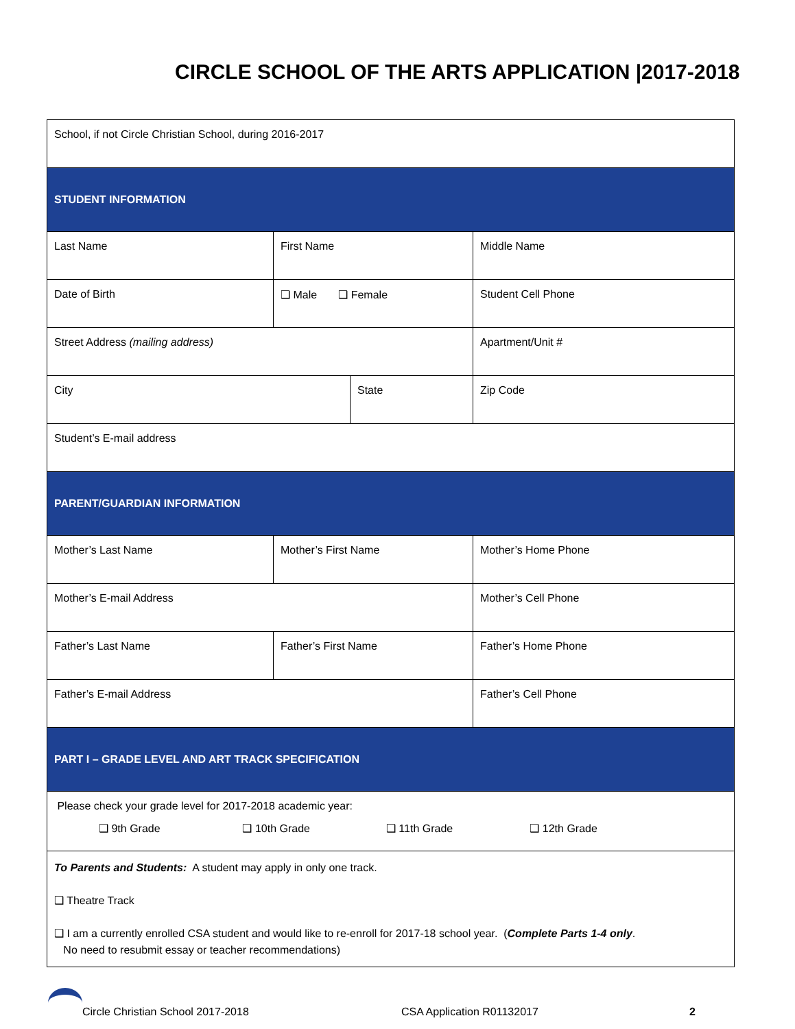CIRCLE SCHOOL OF THE ARTS APPLICATION |2017-2018
| School, if not Circle Christian School, during 2016-2017 | | | |
| STUDENT INFORMATION | | | |
| Last Name | First Name | | Middle Name |
| Date of Birth | ❑ Male ❑ Female | | Student Cell Phone |
| Street Address (mailing address) | | | Apartment/Unit # |
| City | | State | Zip Code |
| Student’s E-mail address | | | |
| PARENT/GUARDIAN INFORMATION | | | |
| Mother’s Last Name | Mother’s First Name | | Mother’s Home Phone |
| Mother’s E-mail Address | | | Mother’s Cell Phone |
| Father’s Last Name | Father’s First Name | | Father’s Home Phone |
| Father’s E-mail Address | | | Father’s Cell Phone |
| PART I – GRADE LEVEL AND ART TRACK SPECIFICATION | | | |
| Please check your grade level for 2017-2018 academic year: ❑ 9th Grade ❑ 10th Grade ❑ 11th Grade ❑ 12th Grade | | | |
| To Parents and Students: A student may apply in only one track. ❑ Theatre Track ❑ I am a currently enrolled CSA student and would like to re-enroll for 2017-18 school year. ( Complete Parts 1-4 only . No need to resubmit essay or teacher recommendations) | | | |
Circle Christian School 2017-2018 CSA Application R01132017 2